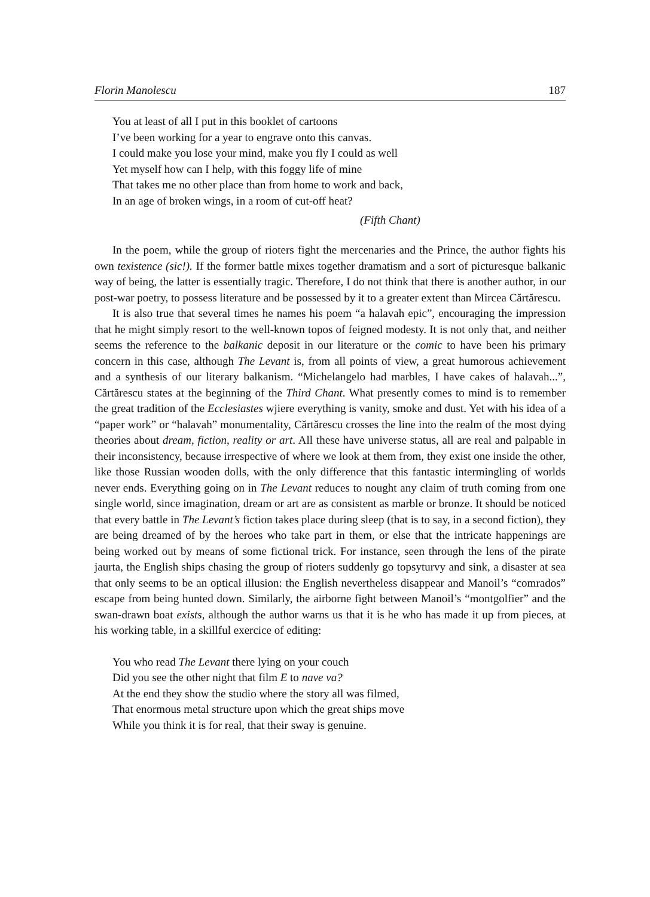Florin Manolescu 187
You at least of all I put in this booklet of cartoons
I’ve been working for a year to engrave onto this canvas.
I could make you lose your mind, make you fly I could as well
Yet myself how can I help, with this foggy life of mine
That takes me no other place than from home to work and back,
In an age of broken wings, in a room of cut-off heat?
(Fifth Chant)
In the poem, while the group of rioters fight the mercenaries and the Prince, the author fights his own texistence (sic!). If the former battle mixes together dramatism and a sort of picturesque balkanic way of being, the latter is essentially tragic. Therefore, I do not think that there is another author, in our post-war poetry, to possess literature and be possessed by it to a greater extent than Mircea Cărtărescu.
It is also true that several times he names his poem “a halavah epic”, encouraging the impression that he might simply resort to the well-known topos of feigned modesty. It is not only that, and neither seems the reference to the balkanic deposit in our literature or the comic to have been his primary concern in this case, although The Levant is, from all points of view, a great humorous achievement and a synthesis of our literary balkanism. “Michelangelo had marbles, I have cakes of halavah...”, Cărtărescu states at the beginning of the Third Chant. What presently comes to mind is to remember the great tradition of the Ecclesiastes wjiere everything is vanity, smoke and dust. Yet with his idea of a “paper work” or “halavah” monumentality, Cărtărescu crosses the line into the realm of the most dying theories about dream, fiction, reality or art. All these have universe status, all are real and palpable in their inconsistency, because irrespective of where we look at them from, they exist one inside the other, like those Russian wooden dolls, with the only difference that this fantastic intermingling of worlds never ends. Everything going on in The Levant reduces to nought any claim of truth coming from one single world, since imagination, dream or art are as consistent as marble or bronze. It should be noticed that every battle in The Levant’s fiction takes place during sleep (that is to say, in a second fiction), they are being dreamed of by the heroes who take part in them, or else that the intricate happenings are being worked out by means of some fictional trick. For instance, seen through the lens of the pirate jaurta, the English ships chasing the group of rioters suddenly go topsyturvy and sink, a disaster at sea that only seems to be an optical illusion: the English nevertheless disappear and Manoil’s “comrados” escape from being hunted down. Similarly, the airborne fight between Manoil’s “montgolfier” and the swan-drawn boat exists, although the author warns us that it is he who has made it up from pieces, at his working table, in a skillful exercice of editing:
You who read The Levant there lying on your couch
Did you see the other night that film E to nave va?
At the end they show the studio where the story all was filmed,
That enormous metal structure upon which the great ships move
While you think it is for real, that their sway is genuine.